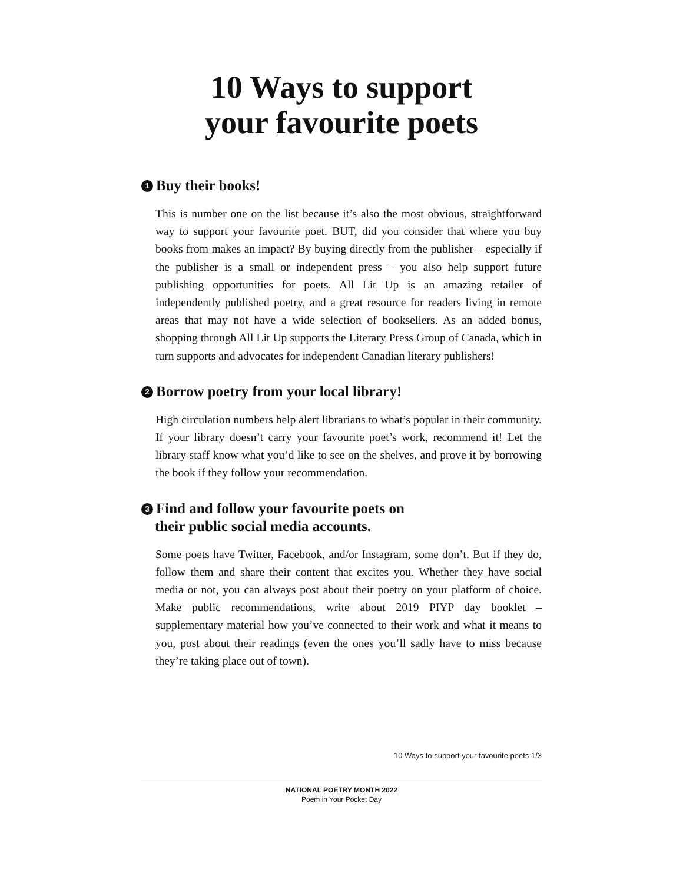10 Ways to support
your favourite poets
1 Buy their books!
This is number one on the list because it’s also the most obvious, straightforward way to support your favourite poet. BUT, did you consider that where you buy books from makes an impact? By buying directly from the publisher – especially if the publisher is a small or independent press – you also help support future publishing opportunities for poets. All Lit Up is an amazing retailer of independently published poetry, and a great resource for readers living in remote areas that may not have a wide selection of booksellers. As an added bonus, shopping through All Lit Up supports the Literary Press Group of Canada, which in turn supports and advocates for independent Canadian literary publishers!
2 Borrow poetry from your local library!
High circulation numbers help alert librarians to what’s popular in their community. If your library doesn’t carry your favourite poet’s work, recommend it! Let the library staff know what you’d like to see on the shelves, and prove it by borrowing the book if they follow your recommendation.
3 Find and follow your favourite poets on
their public social media accounts.
Some poets have Twitter, Facebook, and/or Instagram, some don’t. But if they do, follow them and share their content that excites you. Whether they have social media or not, you can always post about their poetry on your platform of choice. Make public recommendations, write about 2019 PIYP day booklet – supplementary material how you’ve connected to their work and what it means to you, post about their readings (even the ones you’ll sadly have to miss because they’re taking place out of town).
10 Ways to support your favourite poets 1/3
NATIONAL POETRY MONTH 2022
Poem in Your Pocket Day